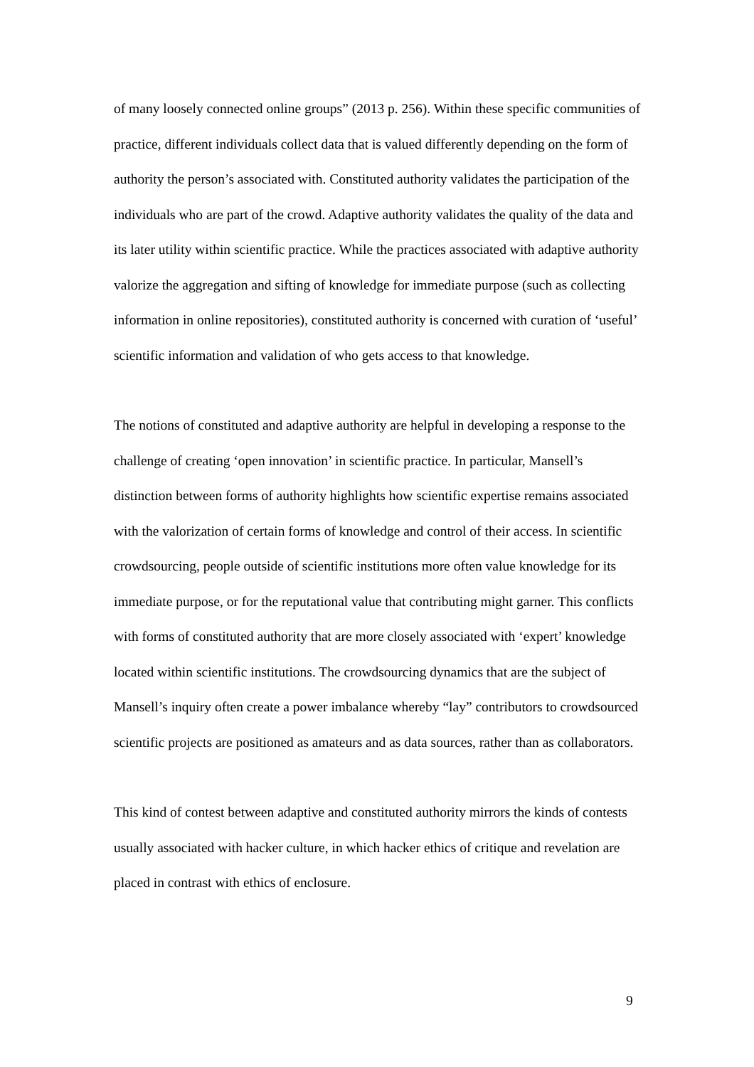of many loosely connected online groups” (2013 p. 256). Within these specific communities of practice, different individuals collect data that is valued differently depending on the form of authority the person’s associated with. Constituted authority validates the participation of the individuals who are part of the crowd. Adaptive authority validates the quality of the data and its later utility within scientific practice. While the practices associated with adaptive authority valorize the aggregation and sifting of knowledge for immediate purpose (such as collecting information in online repositories), constituted authority is concerned with curation of ‘useful’ scientific information and validation of who gets access to that knowledge.
The notions of constituted and adaptive authority are helpful in developing a response to the challenge of creating ‘open innovation’ in scientific practice. In particular, Mansell’s distinction between forms of authority highlights how scientific expertise remains associated with the valorization of certain forms of knowledge and control of their access. In scientific crowdsourcing, people outside of scientific institutions more often value knowledge for its immediate purpose, or for the reputational value that contributing might garner. This conflicts with forms of constituted authority that are more closely associated with ‘expert’ knowledge located within scientific institutions. The crowdsourcing dynamics that are the subject of Mansell’s inquiry often create a power imbalance whereby “lay” contributors to crowdsourced scientific projects are positioned as amateurs and as data sources, rather than as collaborators.
This kind of contest between adaptive and constituted authority mirrors the kinds of contests usually associated with hacker culture, in which hacker ethics of critique and revelation are placed in contrast with ethics of enclosure.
9